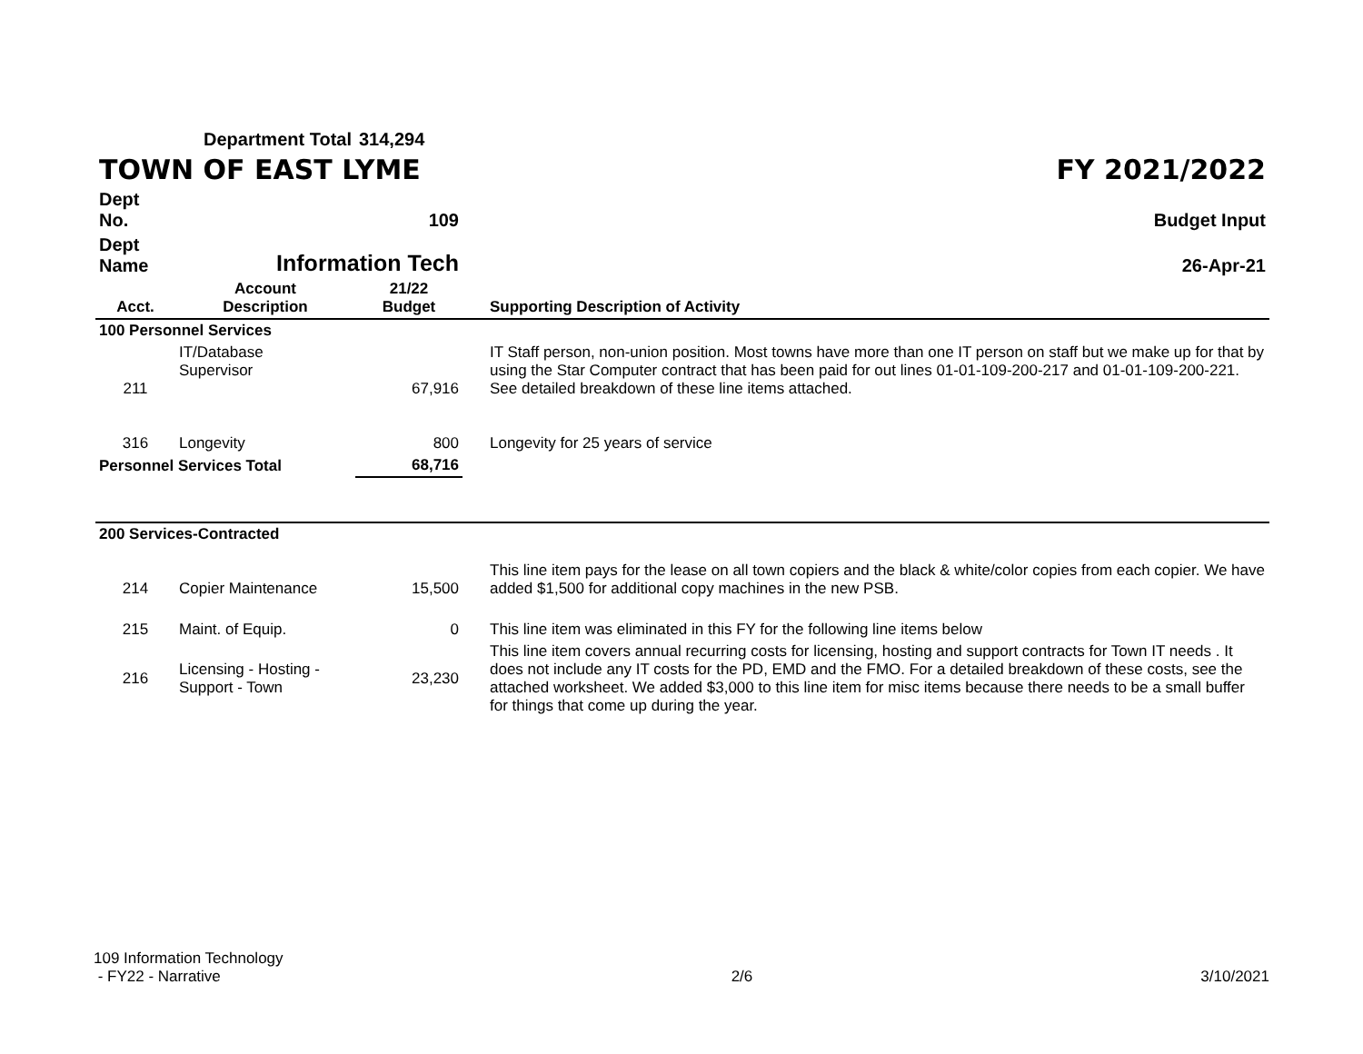| | Department Total | 314,294 | |
| TOWN OF EAST LYME | | | FY 2021/2022 |
| Dept No. | | 109 | Budget Input |
| Dept Name | Information Tech | | 26-Apr-21 |
| Acct. | Account Description | 21/22 Budget | Supporting Description of Activity |
| 100 Personnel Services | | | |
| 211 | IT/Database Supervisor | 67,916 | IT Staff person, non-union position. Most towns have more than one IT person on staff but we make up for that by using the Star Computer contract that has been paid for out lines 01-01-109-200-217 and 01-01-109-200-221. See detailed breakdown of these line items attached. |
| 316 | Longevity | 800 | Longevity for 25 years of service |
| Personnel Services Total | | 68,716 | |
| 200 Services-Contracted | | | |
| 214 | Copier Maintenance | 15,500 | This line item pays for the lease on all town copiers and the black & white/color copies from each copier. We have added $1,500 for additional copy machines in the new PSB. |
| 215 | Maint. of Equip. | 0 | This line item was eliminated in this FY for the following line items below |
| 216 | Licensing - Hosting - Support - Town | 23,230 | This line item covers annual recurring costs for licensing, hosting and support contracts for Town IT needs . It does not include any IT costs for the PD, EMD and the FMO. For a detailed breakdown of these costs, see the attached worksheet. We added $3,000 to this line item for misc items because there needs to be a small buffer for things that come up during the year. |
109 Information Technology
- FY22 - Narrative
2/6
3/10/2021